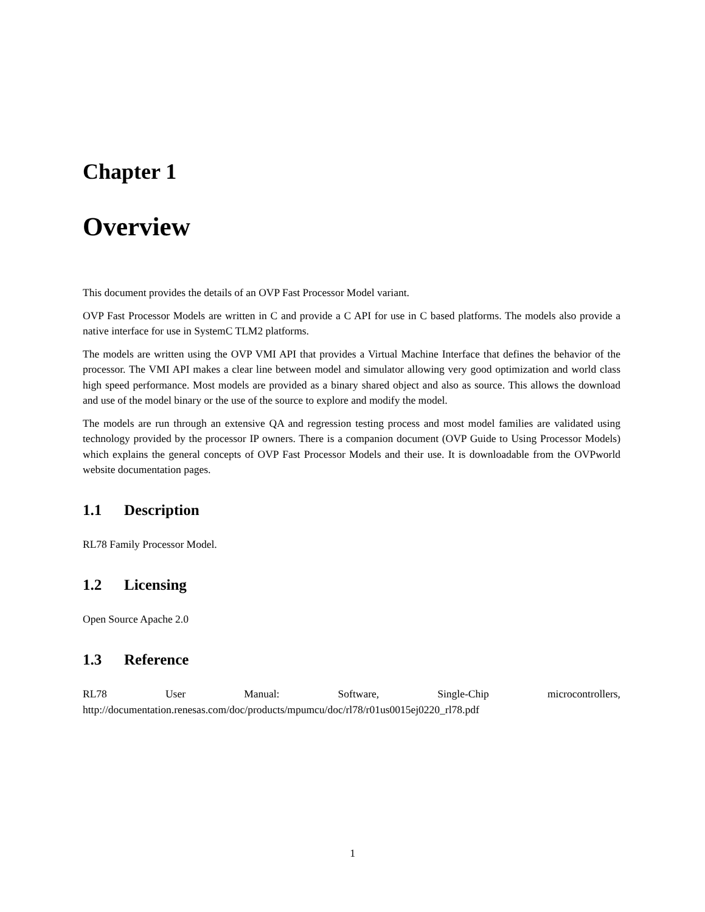Chapter 1
Overview
This document provides the details of an OVP Fast Processor Model variant.
OVP Fast Processor Models are written in C and provide a C API for use in C based platforms. The models also provide a native interface for use in SystemC TLM2 platforms.
The models are written using the OVP VMI API that provides a Virtual Machine Interface that defines the behavior of the processor. The VMI API makes a clear line between model and simulator allowing very good optimization and world class high speed performance. Most models are provided as a binary shared object and also as source. This allows the download and use of the model binary or the use of the source to explore and modify the model.
The models are run through an extensive QA and regression testing process and most model families are validated using technology provided by the processor IP owners. There is a companion document (OVP Guide to Using Processor Models) which explains the general concepts of OVP Fast Processor Models and their use. It is downloadable from the OVPworld website documentation pages.
1.1 Description
RL78 Family Processor Model.
1.2 Licensing
Open Source Apache 2.0
1.3 Reference
RL78 User Manual: Software, Single-Chip microcontrollers,
http://documentation.renesas.com/doc/products/mpumcu/doc/rl78/r01us0015ej0220_rl78.pdf
1